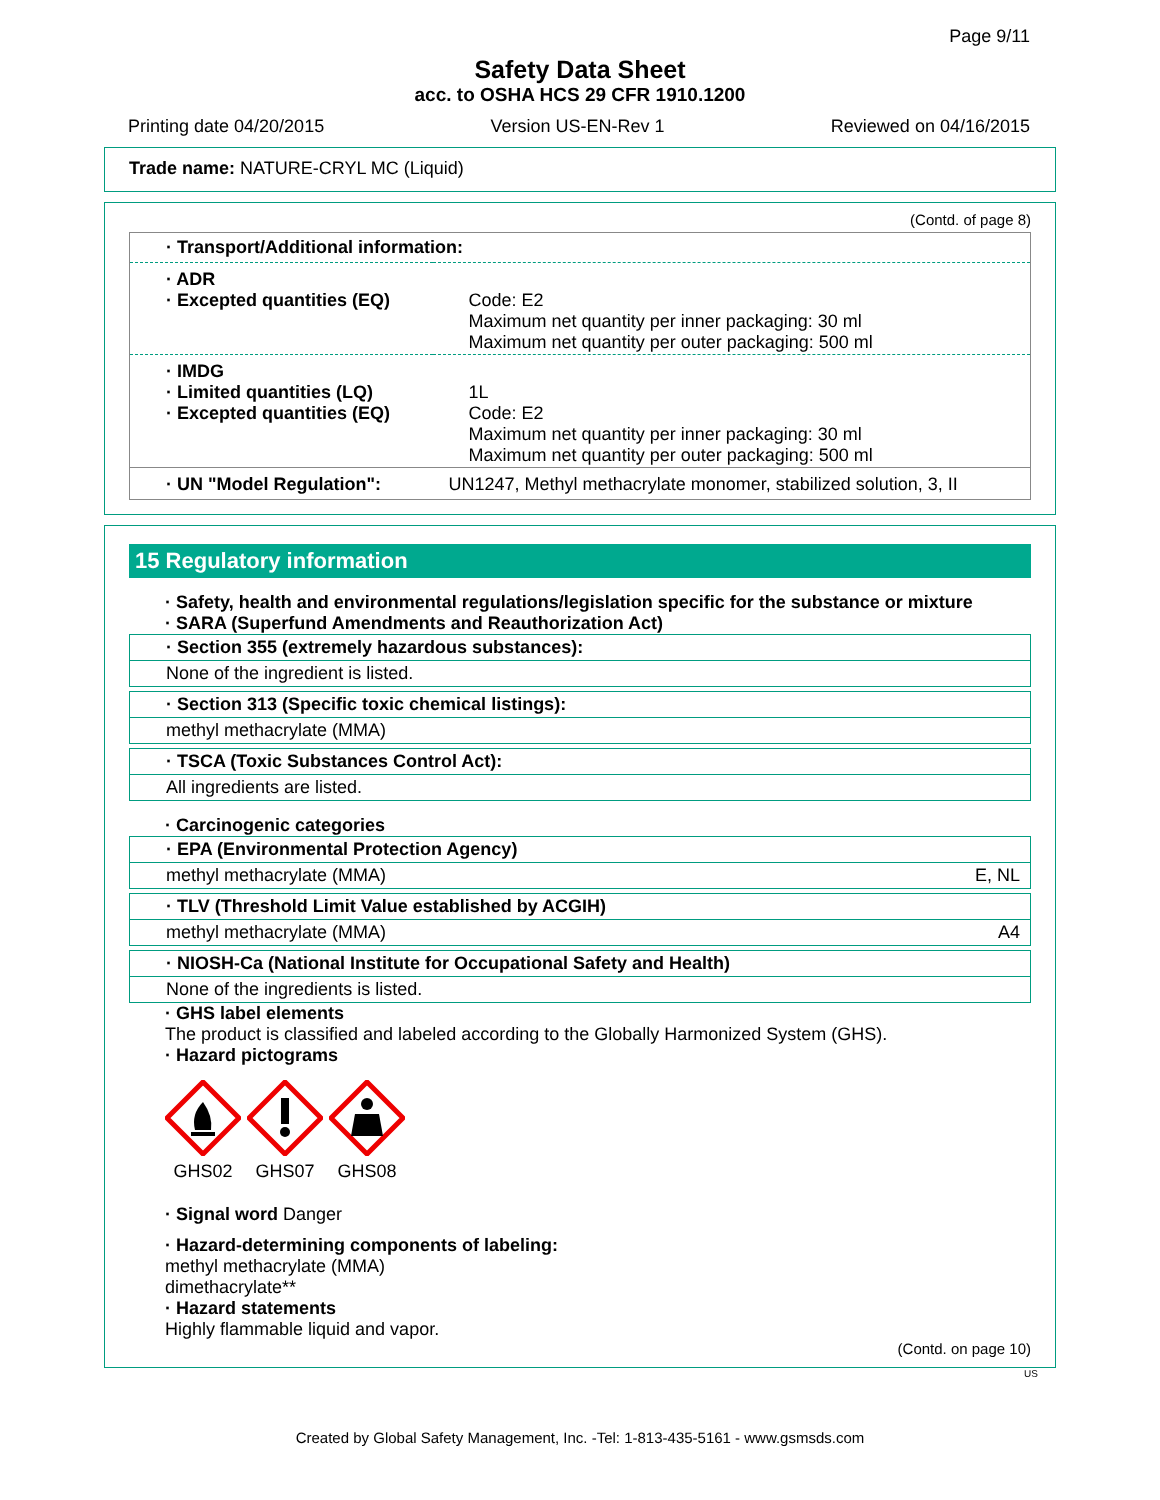Page 9/11
Safety Data Sheet
acc. to OSHA HCS 29 CFR 1910.1200
Printing date 04/20/2015 Version US-EN-Rev 1 Reviewed on 04/16/2015
Trade name: NATURE-CRYL MC (Liquid)
(Contd. of page 8)
| · Transport/Additional information: | |
| · ADR · Excepted quantities (EQ) | Code: E2 Maximum net quantity per inner packaging: 30 ml Maximum net quantity per outer packaging: 500 ml |
| · IMDG · Limited quantities (LQ) · Excepted quantities (EQ) | 1L Code: E2 Maximum net quantity per inner packaging: 30 ml Maximum net quantity per outer packaging: 500 ml |
| · UN "Model Regulation": | UN1247, Methyl methacrylate monomer, stabilized solution, 3, II |
15 Regulatory information
· Safety, health and environmental regulations/legislation specific for the substance or mixture
· SARA (Superfund Amendments and Reauthorization Act)
· Section 355 (extremely hazardous substances):
None of the ingredient is listed.
· Section 313 (Specific toxic chemical listings):
methyl methacrylate (MMA)
· TSCA (Toxic Substances Control Act):
All ingredients are listed.
· Carcinogenic categories
· EPA (Environmental Protection Agency)
methyl methacrylate (MMA) E, NL
· TLV (Threshold Limit Value established by ACGIH)
methyl methacrylate (MMA) A4
· NIOSH-Ca (National Institute for Occupational Safety and Health)
None of the ingredients is listed.
· GHS label elements
The product is classified and labeled according to the Globally Harmonized System (GHS).
· Hazard pictograms
GHS02 GHS07 GHS08
· Signal word Danger
· Hazard-determining components of labeling:
methyl methacrylate (MMA)
dimethacrylate**
· Hazard statements
Highly flammable liquid and vapor.
(Contd. on page 10)
US
Created by Global Safety Management, Inc. -Tel: 1-813-435-5161 - www.gsmsds.com